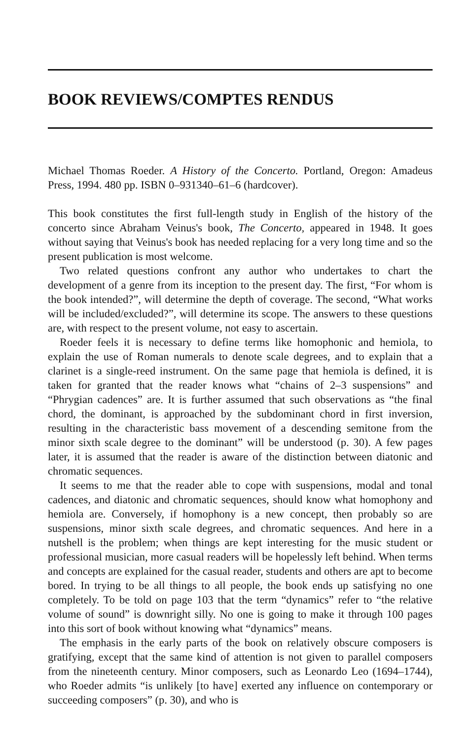BOOK REVIEWS/COMPTES RENDUS
Michael Thomas Roeder. A History of the Concerto. Portland, Oregon: Amadeus Press, 1994. 480 pp. ISBN 0–931340–61–6 (hardcover).
This book constitutes the first full-length study in English of the history of the concerto since Abraham Veinus's book, The Concerto, appeared in 1948. It goes without saying that Veinus's book has needed replacing for a very long time and so the present publication is most welcome.
Two related questions confront any author who undertakes to chart the development of a genre from its inception to the present day. The first, “For whom is the book intended?”, will determine the depth of coverage. The second, “What works will be included/excluded?”, will determine its scope. The answers to these questions are, with respect to the present volume, not easy to ascertain.
Roeder feels it is necessary to define terms like homophonic and hemiola, to explain the use of Roman numerals to denote scale degrees, and to explain that a clarinet is a single-reed instrument. On the same page that hemiola is defined, it is taken for granted that the reader knows what “chains of 2–3 suspensions” and “Phrygian cadences” are. It is further assumed that such observations as “the final chord, the dominant, is approached by the subdominant chord in first inversion, resulting in the characteristic bass movement of a descending semitone from the minor sixth scale degree to the dominant” will be understood (p. 30). A few pages later, it is assumed that the reader is aware of the distinction between diatonic and chromatic sequences.
It seems to me that the reader able to cope with suspensions, modal and tonal cadences, and diatonic and chromatic sequences, should know what homophony and hemiola are. Conversely, if homophony is a new concept, then probably so are suspensions, minor sixth scale degrees, and chromatic sequences. And here in a nutshell is the problem; when things are kept interesting for the music student or professional musician, more casual readers will be hopelessly left behind. When terms and concepts are explained for the casual reader, students and others are apt to become bored. In trying to be all things to all people, the book ends up satisfying no one completely. To be told on page 103 that the term “dynamics” refer to “the relative volume of sound” is downright silly. No one is going to make it through 100 pages into this sort of book without knowing what “dynamics” means.
The emphasis in the early parts of the book on relatively obscure composers is gratifying, except that the same kind of attention is not given to parallel composers from the nineteenth century. Minor composers, such as Leonardo Leo (1694–1744), who Roeder admits “is unlikely [to have] exerted any influence on contemporary or succeeding composers” (p. 30), and who is